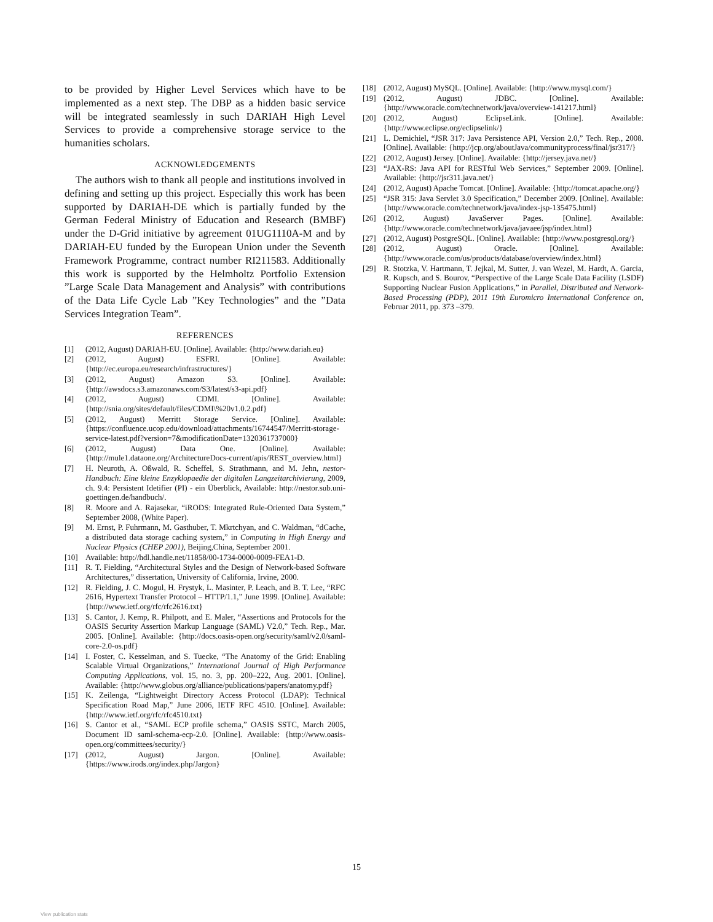to be provided by Higher Level Services which have to be implemented as a next step. The DBP as a hidden basic service will be integrated seamlessly in such DARIAH High Level Services to provide a comprehensive storage service to the humanities scholars.
ACKNOWLEDGEMENTS
The authors wish to thank all people and institutions involved in defining and setting up this project. Especially this work has been supported by DARIAH-DE which is partially funded by the German Federal Ministry of Education and Research (BMBF) under the D-Grid initiative by agreement 01UG1110A-M and by DARIAH-EU funded by the European Union under the Seventh Framework Programme, contract number RI211583. Additionally this work is supported by the Helmholtz Portfolio Extension ”Large Scale Data Management and Analysis” with contributions of the Data Life Cycle Lab ”Key Technologies” and the ”Data Services Integration Team”.
REFERENCES
[1] (2012, August) DARIAH-EU. [Online]. Available: {http://www.dariah.eu}
[2] (2012, August) ESFRI. [Online]. Available: {http://ec.europa.eu/research/infrastructures/}
[3] (2012, August) Amazon S3. [Online]. Available: {http://awsdocs.s3.amazonaws.com/S3/latest/s3-api.pdf}
[4] (2012, August) CDMI. [Online]. Available: {http://snia.org/sites/default/files/CDMI\%20v1.0.2.pdf}
[5] (2012, August) Merritt Storage Service. [Online]. Available: {https://confluence.ucop.edu/download/attachments/16744547/Merritt-storage-service-latest.pdf?version=7&modificationDate=1320361737000}
[6] (2012, August) Data One. [Online]. Available: {http://mule1.dataone.org/ArchitectureDocs-current/apis/REST_overview.html}
[7] H. Neuroth, A. Oßwald, R. Scheffel, S. Strathmann, and M. Jehn, nestor-Handbuch: Eine kleine Enzyklopaedie der digitalen Langzeitarchivierung, 2009, ch. 9.4: Persistent Idetifier (PI) - ein Überblick, Available: http://nestor.sub.uni-goettingen.de/handbuch/.
[8] R. Moore and A. Rajasekar, “iRODS: Integrated Rule-Oriented Data System,” September 2008, (White Paper).
[9] M. Ernst, P. Fuhrmann, M. Gasthuber, T. Mkrtchyan, and C. Waldman, “dCache, a distributed data storage caching system,” in Computing in High Energy and Nuclear Physics (CHEP 2001), Beijing,China, September 2001.
[10] Available: http://hdl.handle.net/11858/00-1734-0000-0009-FEA1-D.
[11] R. T. Fielding, “Architectural Styles and the Design of Network-based Software Architectures,” dissertation, University of California, Irvine, 2000.
[12] R. Fielding, J. C. Mogul, H. Frystyk, L. Masinter, P. Leach, and B. T. Lee, “RFC 2616, Hypertext Transfer Protocol – HTTP/1.1,” June 1999. [Online]. Available: {http://www.ietf.org/rfc/rfc2616.txt}
[13] S. Cantor, J. Kemp, R. Philpott, and E. Maler, “Assertions and Protocols for the OASIS Security Assertion Markup Language (SAML) V2.0,” Tech. Rep., Mar. 2005. [Online]. Available: {http://docs.oasis-open.org/security/saml/v2.0/saml-core-2.0-os.pdf}
[14] I. Foster, C. Kesselman, and S. Tuecke, “The Anatomy of the Grid: Enabling Scalable Virtual Organizations,” International Journal of High Performance Computing Applications, vol. 15, no. 3, pp. 200–222, Aug. 2001. [Online]. Available: {http://www.globus.org/alliance/publications/papers/anatomy.pdf}
[15] K. Zeilenga, “Lightweight Directory Access Protocol (LDAP): Technical Specification Road Map,” June 2006, IETF RFC 4510. [Online]. Available: {http://www.ietf.org/rfc/rfc4510.txt}
[16] S. Cantor et al., “SAML ECP profile schema,” OASIS SSTC, March 2005, Document ID saml-schema-ecp-2.0. [Online]. Available: {http://www.oasis-open.org/committees/security/}
[17] (2012, August) Jargon. [Online]. Available: {https://www.irods.org/index.php/Jargon}
[18] (2012, August) MySQL. [Online]. Available: {http://www.mysql.com/}
[19] (2012, August) JDBC. [Online]. Available: {http://www.oracle.com/technetwork/java/overview-141217.html}
[20] (2012, August) EclipseLink. [Online]. Available: {http://www.eclipse.org/eclipselink/}
[21] L. Demichiel, “JSR 317: Java Persistence API, Version 2.0,” Tech. Rep., 2008. [Online]. Available: {http://jcp.org/aboutJava/communityprocess/final/jsr317/}
[22] (2012, August) Jersey. [Online]. Available: {http://jersey.java.net/}
[23] “JAX-RS: Java API for RESTful Web Services,” September 2009. [Online]. Available: {http://jsr311.java.net/}
[24] (2012, August) Apache Tomcat. [Online]. Available: {http://tomcat.apache.org/}
[25] “JSR 315: Java Servlet 3.0 Specification,” December 2009. [Online]. Available: {http://www.oracle.com/technetwork/java/index-jsp-135475.html}
[26] (2012, August) JavaServer Pages. [Online]. Available: {http://www.oracle.com/technetwork/java/javaee/jsp/index.html}
[27] (2012, August) PostgreSQL. [Online]. Available: {http://www.postgresql.org/}
[28] (2012, August) Oracle. [Online]. Available: {http://www.oracle.com/us/products/database/overview/index.html}
[29] R. Stotzka, V. Hartmann, T. Jejkal, M. Sutter, J. van Wezel, M. Hardt, A. Garcia, R. Kupsch, and S. Bourov, “Perspective of the Large Scale Data Facility (LSDF) Supporting Nuclear Fusion Applications,” in Parallel, Distributed and Network-Based Processing (PDP), 2011 19th Euromicro International Conference on, Februar 2011, pp. 373 –379.
15
View publication stats